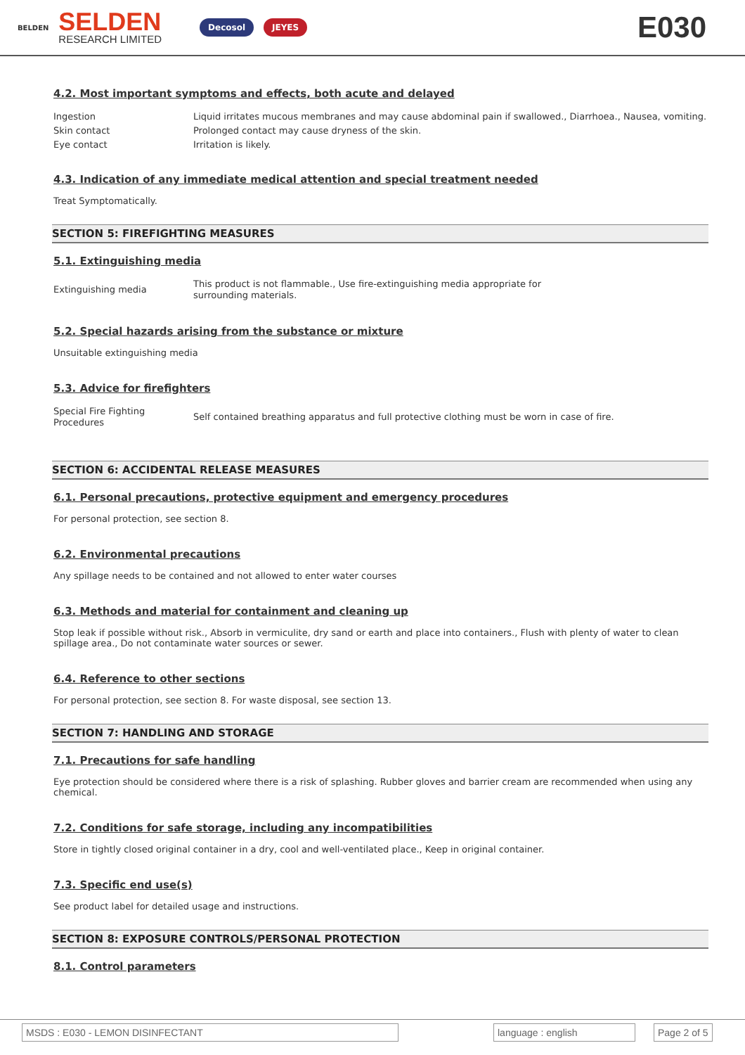BELDEN
SELDEN
RESEARCH LIMITED
Decosol JEYES
E030
4.2. Most important symptoms and effects, both acute and delayed
| Ingestion | Liquid irritates mucous membranes and may cause abdominal pain if swallowed., Diarrhoea., Nausea, vomiting. |
| Skin contact | Prolonged contact may cause dryness of the skin. |
| Eye contact | Irritation is likely. |
4.3. Indication of any immediate medical attention and special treatment needed
Treat Symptomatically.
SECTION 5: FIREFIGHTING MEASURES
5.1. Extinguishing media
| Extinguishing media | This product is not flammable., Use fire-extinguishing media appropriate for surrounding materials. |
5.2. Special hazards arising from the substance or mixture
Unsuitable extinguishing media
5.3. Advice for firefighters
| Special Fire Fighting Procedures | Self contained breathing apparatus and full protective clothing must be worn in case of fire. |
SECTION 6: ACCIDENTAL RELEASE MEASURES
6.1. Personal precautions, protective equipment and emergency procedures
For personal protection, see section 8.
6.2. Environmental precautions
Any spillage needs to be contained and not allowed to enter water courses
6.3. Methods and material for containment and cleaning up
Stop leak if possible without risk., Absorb in vermiculite, dry sand or earth and place into containers., Flush with plenty of water to clean spillage area., Do not contaminate water sources or sewer.
6.4. Reference to other sections
For personal protection, see section 8. For waste disposal, see section 13.
SECTION 7: HANDLING AND STORAGE
7.1. Precautions for safe handling
Eye protection should be considered where there is a risk of splashing. Rubber gloves and barrier cream are recommended when using any chemical.
7.2. Conditions for safe storage, including any incompatibilities
Store in tightly closed original container in a dry, cool and well-ventilated place., Keep in original container.
7.3. Specific end use(s)
See product label for detailed usage and instructions.
SECTION 8: EXPOSURE CONTROLS/PERSONAL PROTECTION
8.1. Control parameters
MSDS : E030 - LEMON DISINFECTANT language : english Page 2 of 5